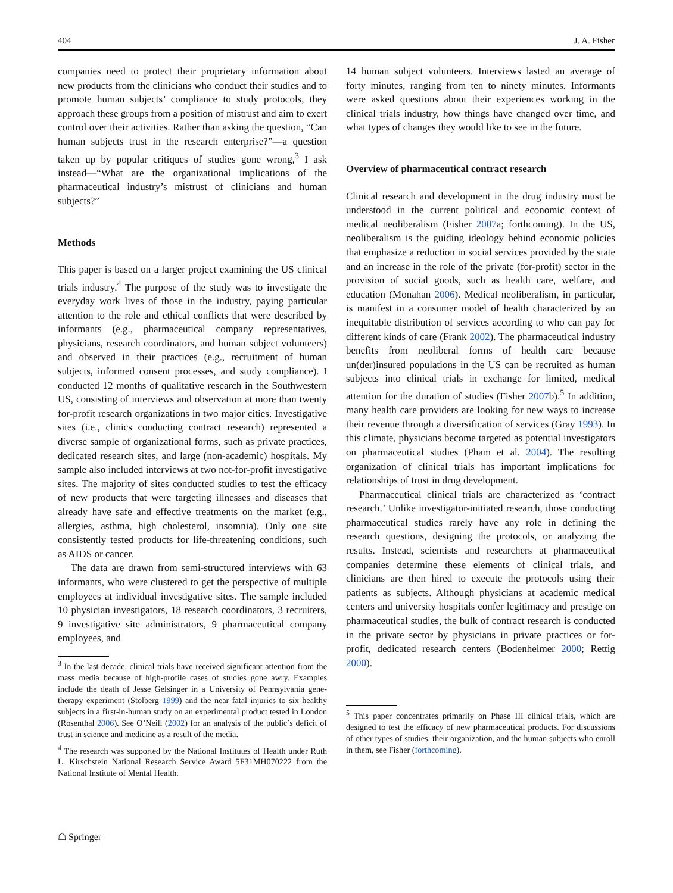404 J. A. Fisher
companies need to protect their proprietary information about new products from the clinicians who conduct their studies and to promote human subjects’ compliance to study protocols, they approach these groups from a position of mistrust and aim to exert control over their activities. Rather than asking the question, “Can human subjects trust in the research enterprise?”—a question taken up by popular critiques of studies gone wrong,<sup>3</sup> I ask instead—“What are the organizational implications of the pharmaceutical industry’s mistrust of clinicians and human subjects?”
Methods
This paper is based on a larger project examining the US clinical trials industry.<sup>4</sup> The purpose of the study was to investigate the everyday work lives of those in the industry, paying particular attention to the role and ethical conflicts that were described by informants (e.g., pharmaceutical company representatives, physicians, research coordinators, and human subject volunteers) and observed in their practices (e.g., recruitment of human subjects, informed consent processes, and study compliance). I conducted 12 months of qualitative research in the Southwestern US, consisting of interviews and observation at more than twenty for-profit research organizations in two major cities. Investigative sites (i.e., clinics conducting contract research) represented a diverse sample of organizational forms, such as private practices, dedicated research sites, and large (non-academic) hospitals. My sample also included interviews at two not-for-profit investigative sites. The majority of sites conducted studies to test the efficacy of new products that were targeting illnesses and diseases that already have safe and effective treatments on the market (e.g., allergies, asthma, high cholesterol, insomnia). Only one site consistently tested products for life-threatening conditions, such as AIDS or cancer.
The data are drawn from semi-structured interviews with 63 informants, who were clustered to get the perspective of multiple employees at individual investigative sites. The sample included 10 physician investigators, 18 research coordinators, 3 recruiters, 9 investigative site administrators, 9 pharmaceutical company employees, and
<sup>3</sup> In the last decade, clinical trials have received significant attention from the mass media because of high-profile cases of studies gone awry. Examples include the death of Jesse Gelsinger in a University of Pennsylvania gene-therapy experiment (Stolberg 1999) and the near fatal injuries to six healthy subjects in a first-in-human study on an experimental product tested in London (Rosenthal 2006). See O’Neill (2002) for an analysis of the public’s deficit of trust in science and medicine as a result of the media.
<sup>4</sup> The research was supported by the National Institutes of Health under Ruth L. Kirschstein National Research Service Award 5F31MH070222 from the National Institute of Mental Health.
14 human subject volunteers. Interviews lasted an average of forty minutes, ranging from ten to ninety minutes. Informants were asked questions about their experiences working in the clinical trials industry, how things have changed over time, and what types of changes they would like to see in the future.
Overview of pharmaceutical contract research
Clinical research and development in the drug industry must be understood in the current political and economic context of medical neoliberalism (Fisher 2007a; forthcoming). In the US, neoliberalism is the guiding ideology behind economic policies that emphasize a reduction in social services provided by the state and an increase in the role of the private (for-profit) sector in the provision of social goods, such as health care, welfare, and education (Monahan 2006). Medical neoliberalism, in particular, is manifest in a consumer model of health characterized by an inequitable distribution of services according to who can pay for different kinds of care (Frank 2002). The pharmaceutical industry benefits from neoliberal forms of health care because un(der)insured populations in the US can be recruited as human subjects into clinical trials in exchange for limited, medical attention for the duration of studies (Fisher 2007b).<sup>5</sup> In addition, many health care providers are looking for new ways to increase their revenue through a diversification of services (Gray 1993). In this climate, physicians become targeted as potential investigators on pharmaceutical studies (Pham et al. 2004). The resulting organization of clinical trials has important implications for relationships of trust in drug development.
Pharmaceutical clinical trials are characterized as ‘contract research.’ Unlike investigator-initiated research, those conducting pharmaceutical studies rarely have any role in defining the research questions, designing the protocols, or analyzing the results. Instead, scientists and researchers at pharmaceutical companies determine these elements of clinical trials, and clinicians are then hired to execute the protocols using their patients as subjects. Although physicians at academic medical centers and university hospitals confer legitimacy and prestige on pharmaceutical studies, the bulk of contract research is conducted in the private sector by physicians in private practices or for-profit, dedicated research centers (Bodenheimer 2000; Rettig 2000).
<sup>5</sup> This paper concentrates primarily on Phase III clinical trials, which are designed to test the efficacy of new pharmaceutical products. For discussions of other types of studies, their organization, and the human subjects who enroll in them, see Fisher (forthcoming).
☖ Springer